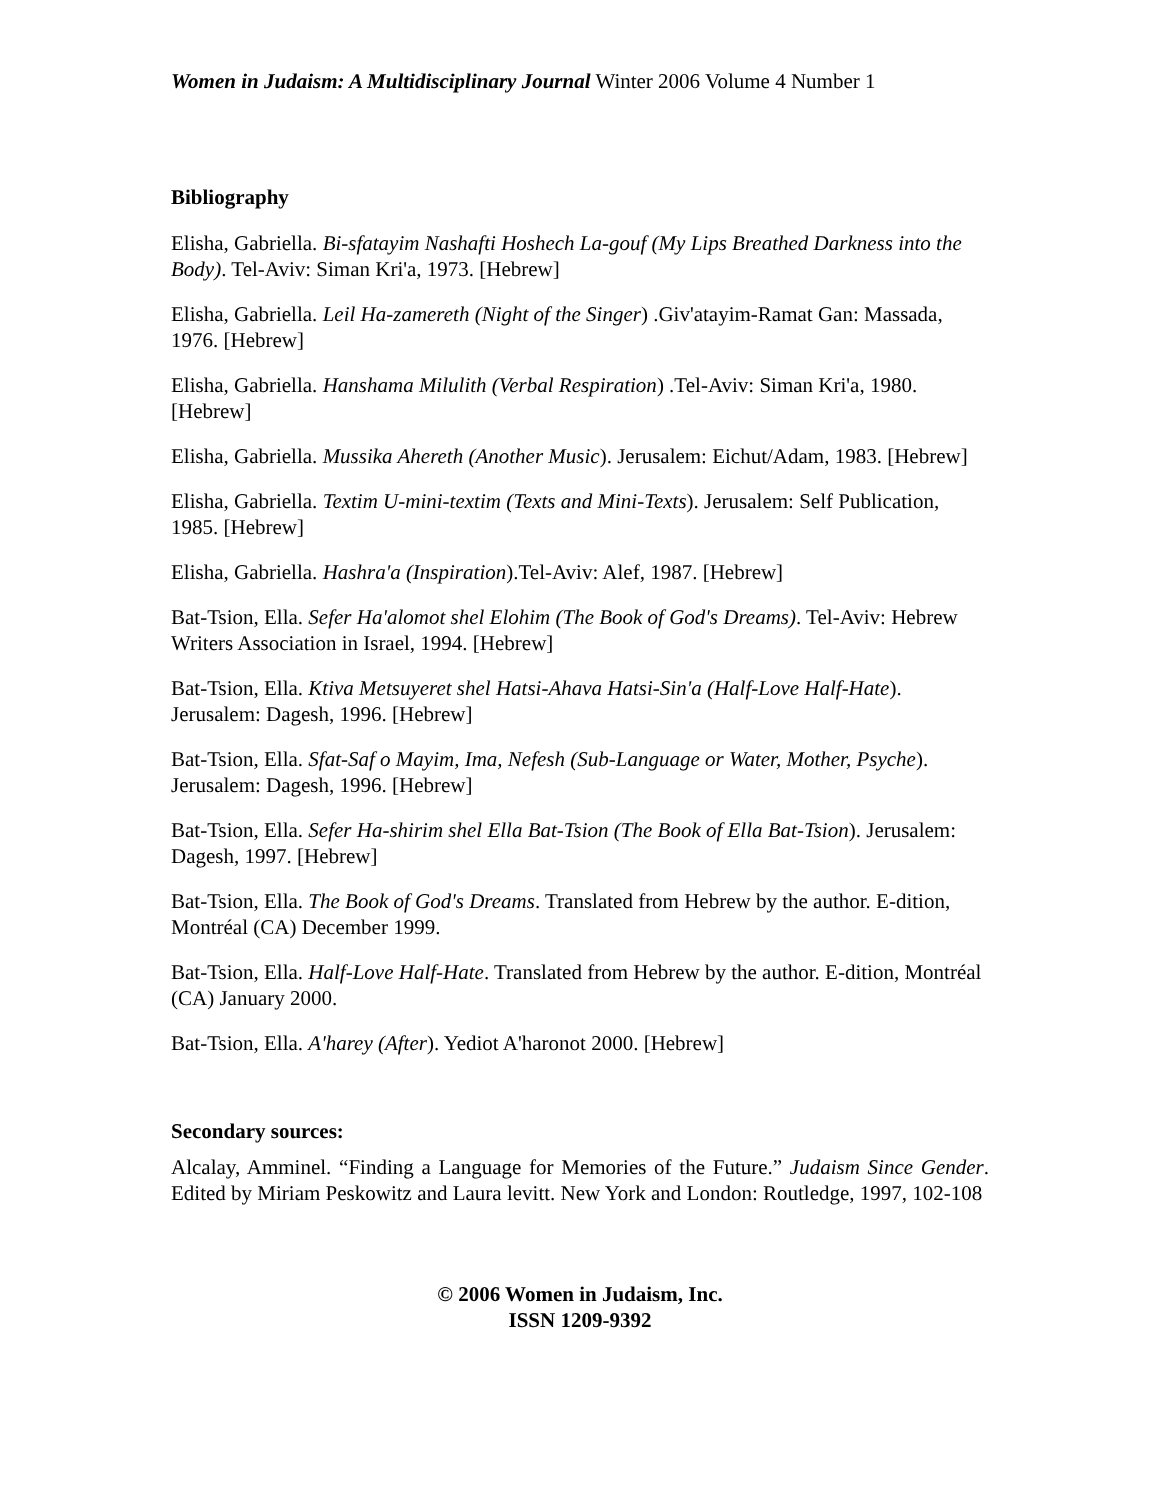Women in Judaism: A Multidisciplinary Journal Winter 2006 Volume 4 Number 1
Bibliography
Elisha, Gabriella. Bi-sfatayim Nashafti Hoshech La-gouf (My Lips Breathed Darkness into the Body). Tel-Aviv: Siman Kri'a, 1973. [Hebrew]
Elisha, Gabriella. Leil Ha-zamereth (Night of the Singer) .Giv'atayim-Ramat Gan: Massada, 1976. [Hebrew]
Elisha, Gabriella. Hanshama Milulith (Verbal Respiration) .Tel-Aviv: Siman Kri'a, 1980. [Hebrew]
Elisha, Gabriella. Mussika Ahereth (Another Music). Jerusalem: Eichut/Adam, 1983. [Hebrew]
Elisha, Gabriella. Textim U-mini-textim (Texts and Mini-Texts). Jerusalem: Self Publication, 1985. [Hebrew]
Elisha, Gabriella. Hashra'a (Inspiration).Tel-Aviv: Alef, 1987. [Hebrew]
Bat-Tsion, Ella. Sefer Ha'alomot shel Elohim (The Book of God's Dreams). Tel-Aviv: Hebrew Writers Association in Israel, 1994. [Hebrew]
Bat-Tsion, Ella. Ktiva Metsuyeret shel Hatsi-Ahava Hatsi-Sin'a (Half-Love Half-Hate). Jerusalem: Dagesh, 1996. [Hebrew]
Bat-Tsion, Ella. Sfat-Saf o Mayim, Ima, Nefesh (Sub-Language or Water, Mother, Psyche). Jerusalem: Dagesh, 1996. [Hebrew]
Bat-Tsion, Ella. Sefer Ha-shirim shel Ella Bat-Tsion (The Book of Ella Bat-Tsion). Jerusalem: Dagesh, 1997. [Hebrew]
Bat-Tsion, Ella. The Book of God's Dreams. Translated from Hebrew by the author. E-dition, Montréal (CA) December 1999.
Bat-Tsion, Ella. Half-Love Half-Hate. Translated from Hebrew by the author. E-dition, Montréal (CA) January 2000.
Bat-Tsion, Ella. A'harey (After). Yediot A'haronot 2000. [Hebrew]
Secondary sources:
Alcalay, Amminel. “Finding a Language for Memories of the Future.” Judaism Since Gender. Edited by Miriam Peskowitz and Laura levitt. New York and London: Routledge, 1997, 102-108
© 2006 Women in Judaism, Inc.
ISSN 1209-9392